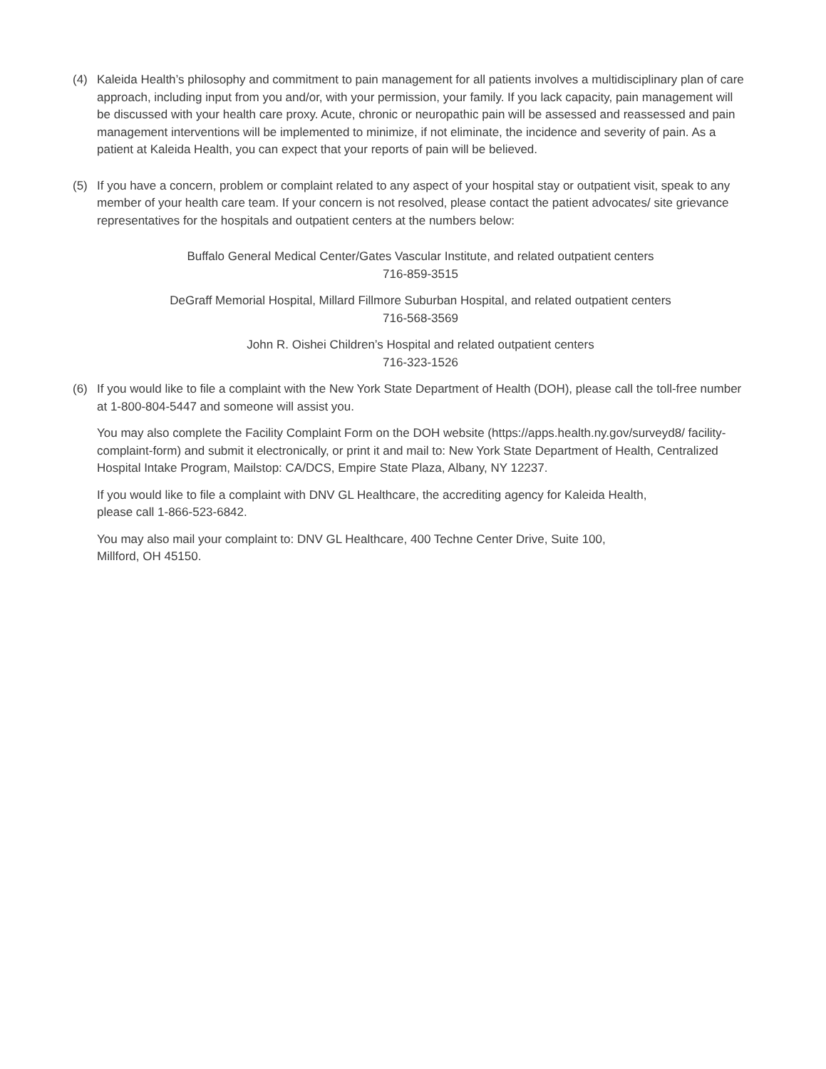(4) Kaleida Health’s philosophy and commitment to pain management for all patients involves a multidisciplinary plan of care approach, including input from you and/or, with your permission, your family. If you lack capacity, pain management will be discussed with your health care proxy. Acute, chronic or neuropathic pain will be assessed and reassessed and pain management interventions will be implemented to minimize, if not eliminate, the incidence and severity of pain. As a patient at Kaleida Health, you can expect that your reports of pain will be believed.
(5) If you have a concern, problem or complaint related to any aspect of your hospital stay or outpatient visit, speak to any member of your health care team. If your concern is not resolved, please contact the patient advocates/ site grievance representatives for the hospitals and outpatient centers at the numbers below:
Buffalo General Medical Center/Gates Vascular Institute, and related outpatient centers
716-859-3515
DeGraff Memorial Hospital, Millard Fillmore Suburban Hospital, and related outpatient centers
716-568-3569
John R. Oishei Children’s Hospital and related outpatient centers
716-323-1526
(6) If you would like to file a complaint with the New York State Department of Health (DOH), please call the toll-free number at 1-800-804-5447 and someone will assist you.
You may also complete the Facility Complaint Form on the DOH website (https://apps.health.ny.gov/surveyd8/ facility-complaint-form) and submit it electronically, or print it and mail to: New York State Department of Health, Centralized Hospital Intake Program, Mailstop: CA/DCS, Empire State Plaza, Albany, NY 12237.
If you would like to file a complaint with DNV GL Healthcare, the accrediting agency for Kaleida Health,
please call 1-866-523-6842.
You may also mail your complaint to: DNV GL Healthcare, 400 Techne Center Drive, Suite 100,
Millford, OH 45150.